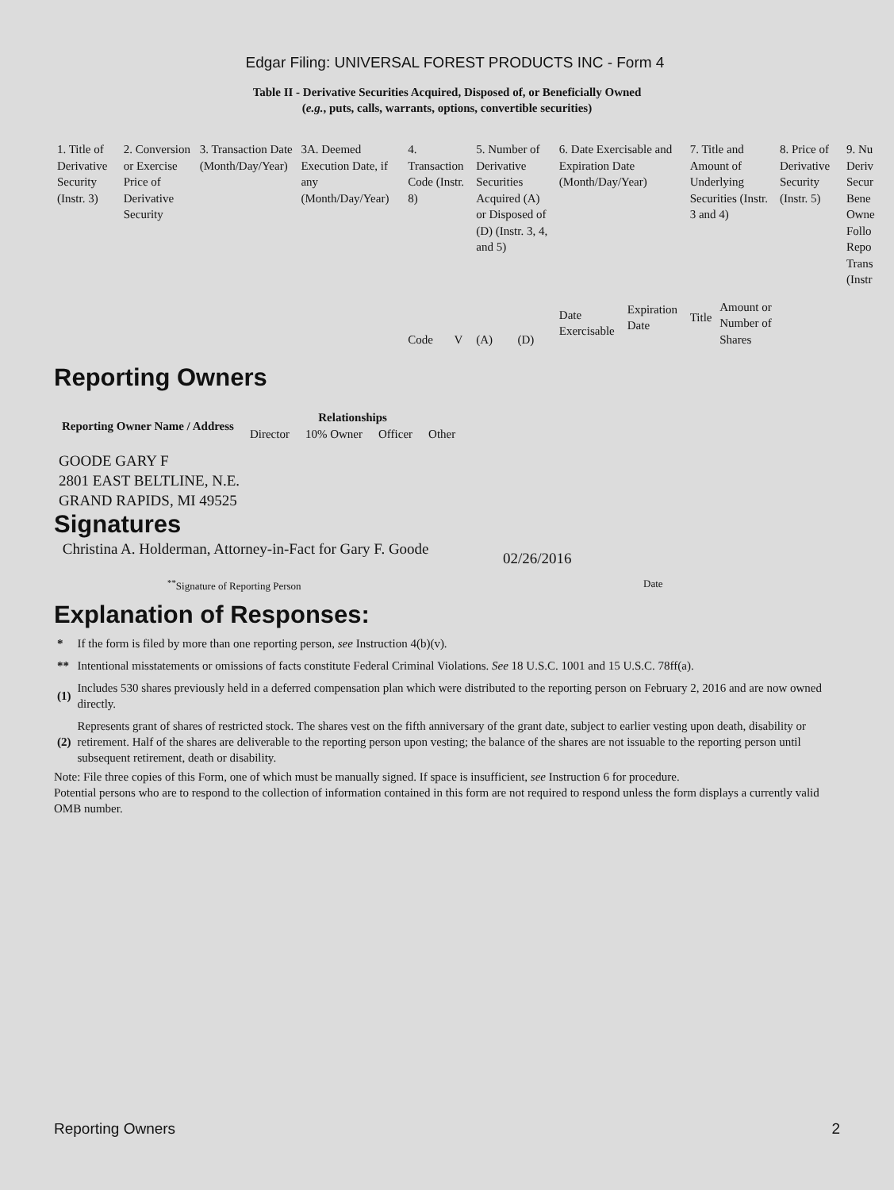Edgar Filing: UNIVERSAL FOREST PRODUCTS INC - Form 4
Table II - Derivative Securities Acquired, Disposed of, or Beneficially Owned
(e.g., puts, calls, warrants, options, convertible securities)
| 1. Title of Derivative Security (Instr. 3) | 2. Conversion or Exercise Price of Derivative Security | 3. Transaction Date (Month/Day/Year) | 3A. Deemed Execution Date, if any (Month/Day/Year) | 4. Transaction Code (Instr. 8) | | 5. Number of Derivative Securities Acquired (A) or Disposed of (D) (Instr. 3, 4, and 5) | | 6. Date Exercisable and Expiration Date (Month/Day/Year) | | 7. Title and Amount of Underlying Securities (Instr. 3 and 4) | | 8. Price of Derivative Security (Instr. 5) | 9. Nu Deriv Secur Bene Owne Follo Repo Trans (Instr |
| | | | | Code | V | (A) | (D) | Date Exercisable | Expiration Date | Title | Amount or Number of Shares | | |
Reporting Owners
| Reporting Owner Name / Address | Relationships | | | |
| --- | --- | --- | --- | --- |
| | Director | 10% Owner | Officer | Other |
GOODE GARY F
2801 EAST BELTLINE, N.E.
GRAND RAPIDS, MI 49525
Signatures
Christina A. Holderman, Attorney-in-Fact for Gary F. Goode
02/26/2016
<sup>**</sup> Signature of Reporting Person Date
Explanation of Responses:
| * | If the form is filed by more than one reporting person, see Instruction 4(b)(v). |
| ** | Intentional misstatements or omissions of facts constitute Federal Criminal Violations. See 18 U.S.C. 1001 and 15 U.S.C. 78ff(a). |
| (1) | Includes 530 shares previously held in a deferred compensation plan which were distributed to the reporting person on February 2, 2016 and are now owned directly. |
| (2) | Represents grant of shares of restricted stock. The shares vest on the fifth anniversary of the grant date, subject to earlier vesting upon death, disability or retirement. Half of the shares are deliverable to the reporting person upon vesting; the balance of the shares are not issuable to the reporting person until subsequent retirement, death or disability. |
Note: File three copies of this Form, one of which must be manually signed. If space is insufficient, see Instruction 6 for procedure.
Potential persons who are to respond to the collection of information contained in this form are not required to respond unless the form displays a currently valid OMB number.
Reporting Owners 2